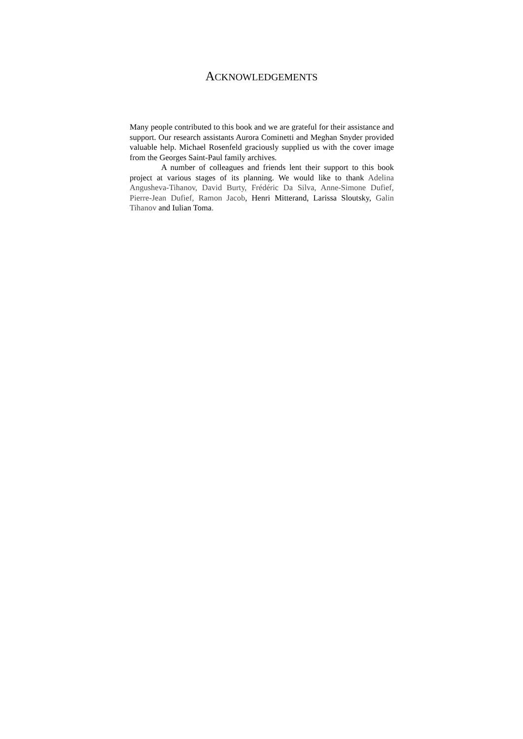ACKNOWLEDGEMENTS
Many people contributed to this book and we are grateful for their assistance and support. Our research assistants Aurora Cominetti and Meghan Snyder provided valuable help. Michael Rosenfeld graciously supplied us with the cover image from the Georges Saint-Paul family archives.
A number of colleagues and friends lent their support to this book project at various stages of its planning. We would like to thank Adelina Angusheva-Tihanov, David Burty, Frédéric Da Silva, Anne-Simone Dufief, Pierre-Jean Dufief, Ramon Jacob, Henri Mitterand, Larissa Sloutsky, Galin Tihanov and Iulian Toma.